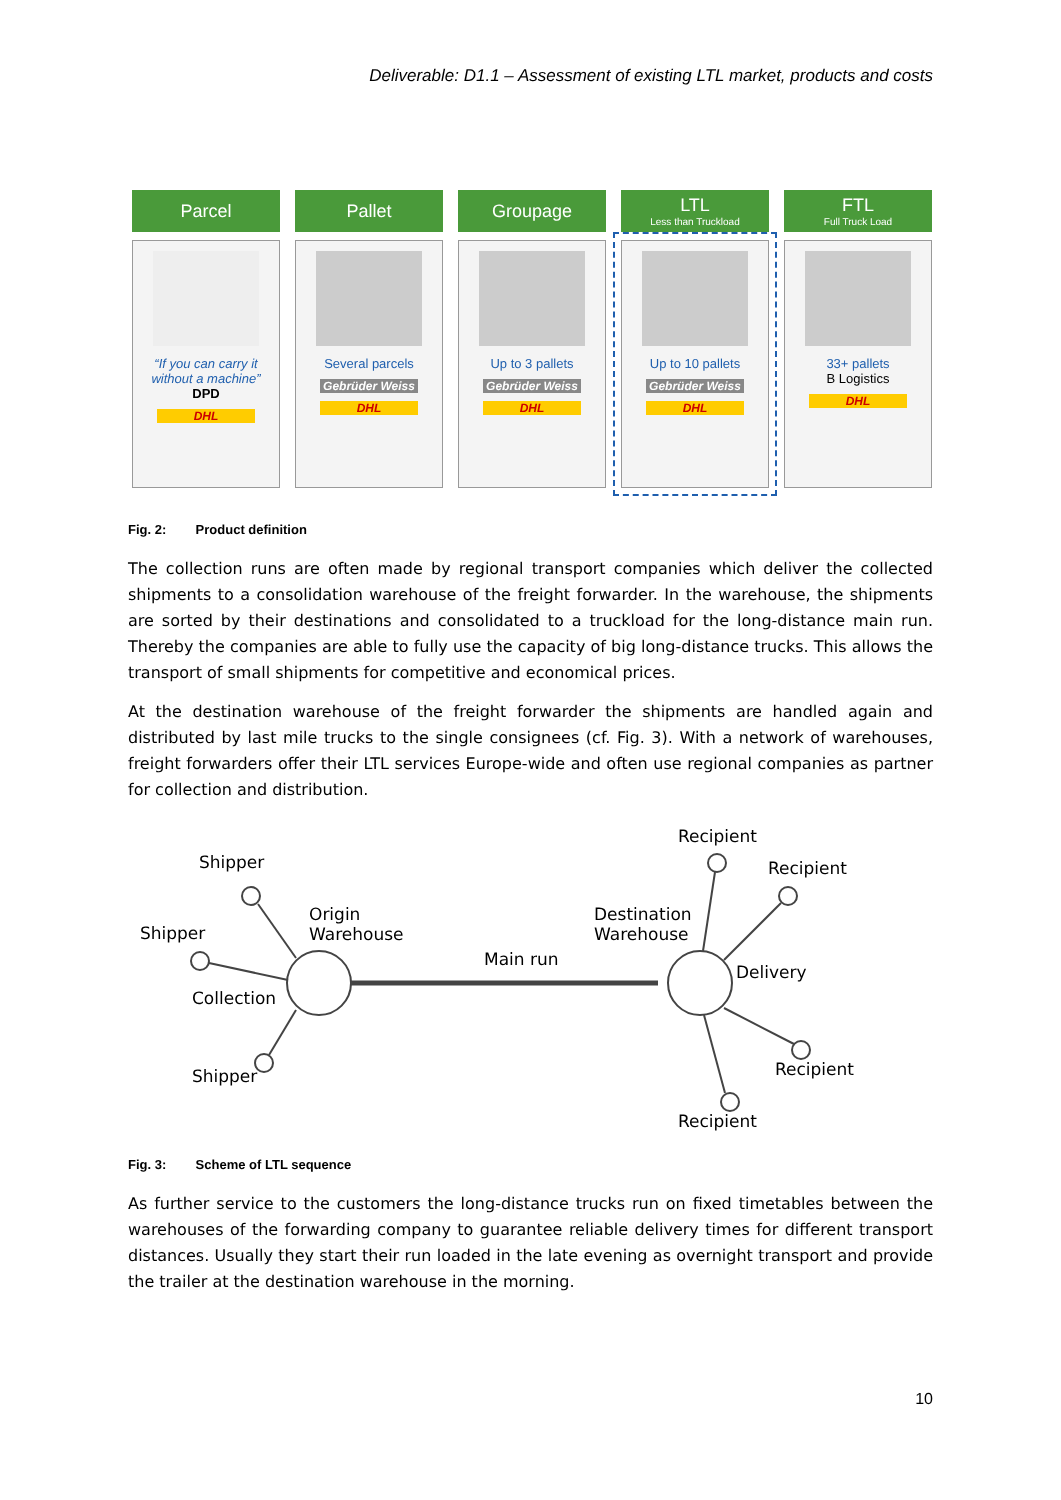Deliverable: D1.1 – Assessment of existing LTL market, products and costs
Parcel
“If you can carry it without a machine”
DPD
DHL
Pallet
Several parcels
Gebrüder Weiss
DHL
Groupage
Up to 3 pallets
Gebrüder Weiss
DHL
LTL
Less than Truckload
Up to 10 pallets
Gebrüder Weiss
DHL
FTL
Full Truck Load
33+ pallets
B Logistics
DHL
Fig. 2: Product definition
The collection runs are often made by regional transport companies which deliver the collected shipments to a consolidation warehouse of the freight forwarder. In the warehouse, the shipments are sorted by their destinations and consolidated to a truckload for the long-distance main run. Thereby the companies are able to fully use the capacity of big long-distance trucks. This allows the transport of small shipments for competitive and economical prices.
At the destination warehouse of the freight forwarder the shipments are handled again and distributed by last mile trucks to the single consignees (cf. Fig. 3). With a network of warehouses, freight forwarders offer their LTL services Europe-wide and often use regional companies as partner for collection and distribution.
Shipper
Shipper
Shipper
Origin
Warehouse
Collection
Main run
Destination
Warehouse
Recipient
Recipient
Delivery
Recipient
Recipient
Fig. 3: Scheme of LTL sequence
As further service to the customers the long-distance trucks run on fixed timetables between the warehouses of the forwarding company to guarantee reliable delivery times for different transport distances. Usually they start their run loaded in the late evening as overnight transport and provide the trailer at the destination warehouse in the morning.
10